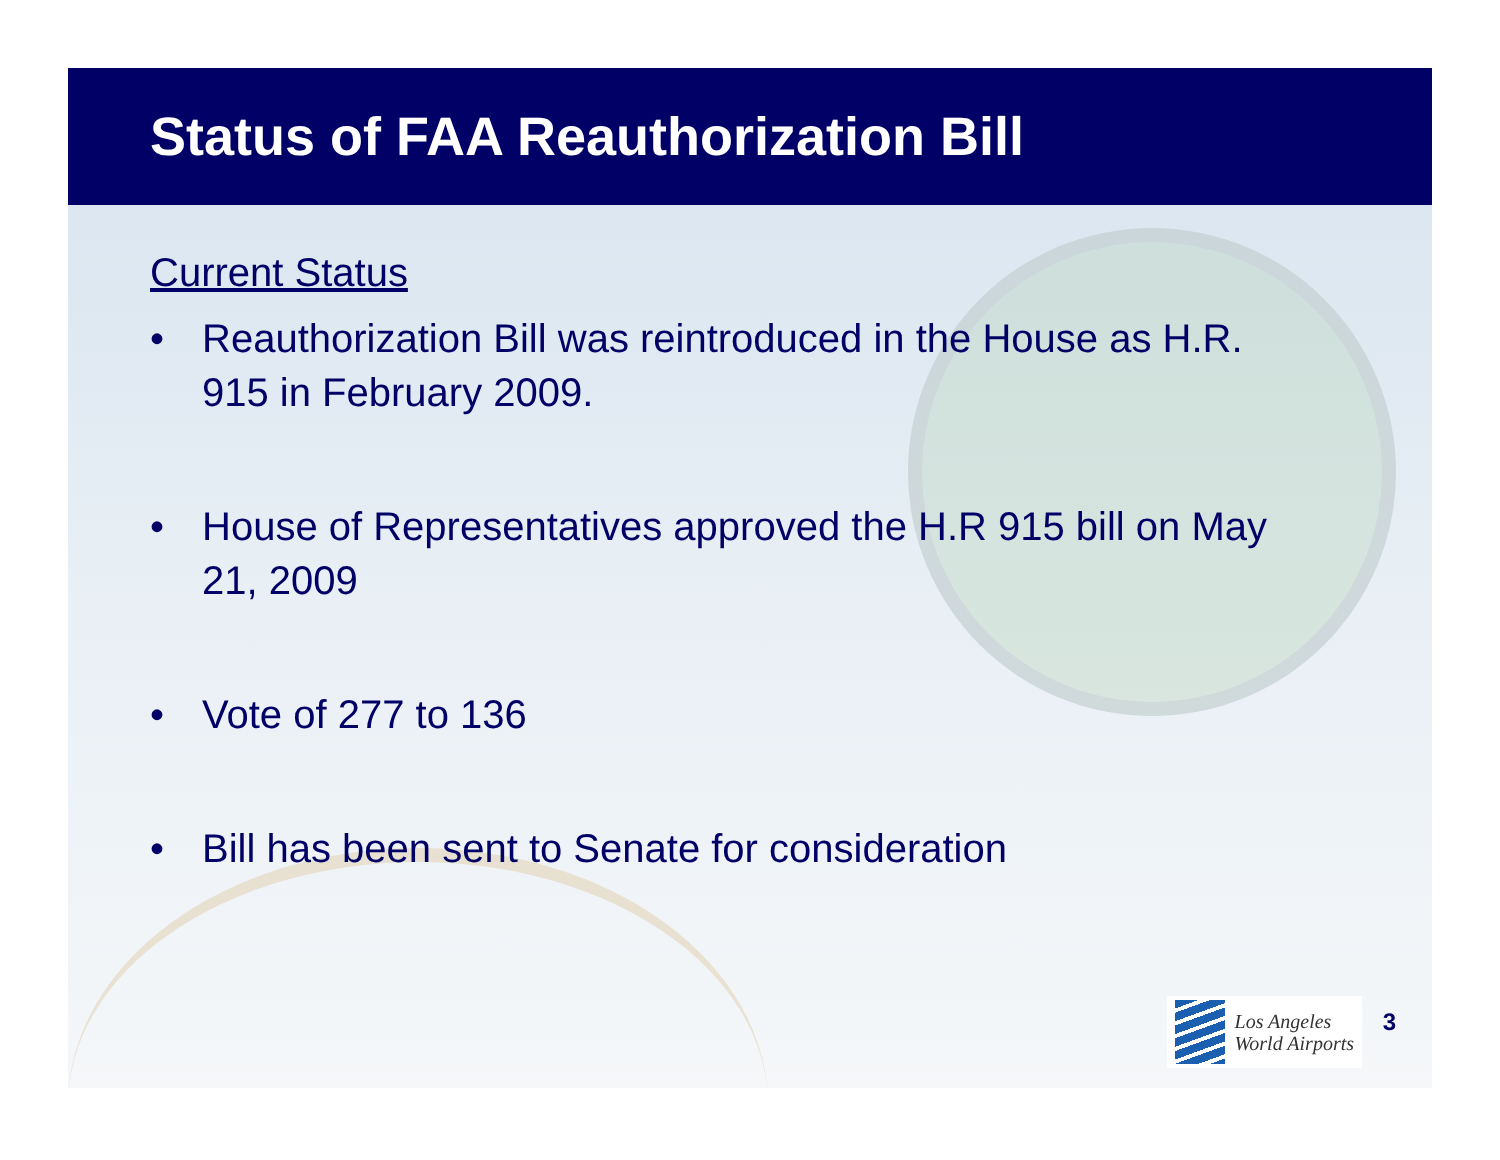Status of FAA Reauthorization Bill
Current Status
• Reauthorization Bill was reintroduced in the House as H.R. 915 in February 2009.
• House of Representatives approved the H.R 915 bill on May 21, 2009
• Vote of 277 to 136
• Bill has been sent to Senate for consideration
Los Angeles
World Airports
3